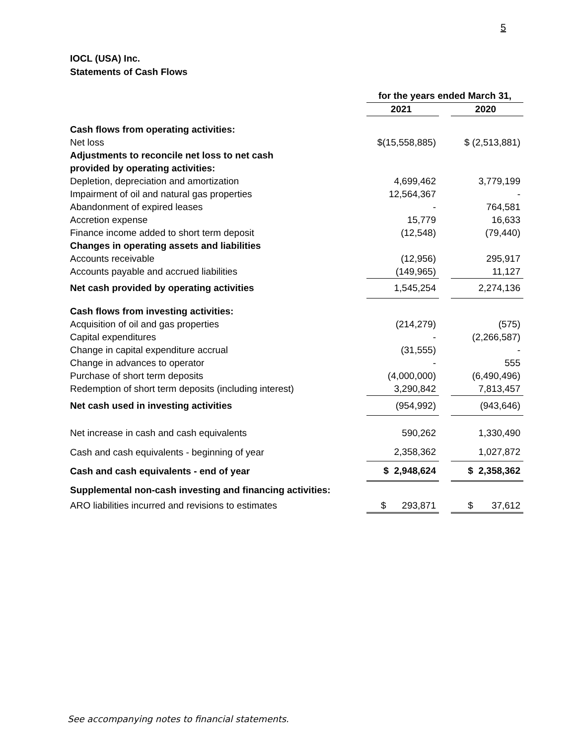5
IOCL (USA) Inc.
Statements of Cash Flows
| | for the years ended March 31, | | |
| | 2021 | | 2020 |
| Cash flows from operating activities: | | | |
| Net loss | $(15,558,885) | | $ (2,513,881) |
| Adjustments to reconcile net loss to net cash | | | |
| provided by operating activities: | | | |
| Depletion, depreciation and amortization | 4,699,462 | | 3,779,199 |
| Impairment of oil and natural gas properties | 12,564,367 | | - |
| Abandonment of expired leases | - | | 764,581 |
| Accretion expense | 15,779 | | 16,633 |
| Finance income added to short term deposit | (12,548) | | (79,440) |
| Changes in operating assets and liabilities | | | |
| Accounts receivable | (12,956) | | 295,917 |
| Accounts payable and accrued liabilities | (149,965) | | 11,127 |
| Net cash provided by operating activities | 1,545,254 | | 2,274,136 |
| Cash flows from investing activities: | | | |
| Acquisition of oil and gas properties | (214,279) | | (575) |
| Capital expenditures | - | | (2,266,587) |
| Change in capital expenditure accrual | (31,555) | | - |
| Change in advances to operator | - | | 555 |
| Purchase of short term deposits | (4,000,000) | | (6,490,496) |
| Redemption of short term deposits (including interest) | 3,290,842 | | 7,813,457 |
| Net cash used in investing activities | (954,992) | | (943,646) |
| Net increase in cash and cash equivalents | 590,262 | | 1,330,490 |
| Cash and cash equivalents - beginning of year | 2,358,362 | | 1,027,872 |
| Cash and cash equivalents - end of year | $ 2,948,624 | | $ 2,358,362 |
| Supplemental non-cash investing and financing activities: | | | |
| ARO liabilities incurred and revisions to estimates | $ 293,871 | | $ 37,612 |
See accompanying notes to financial statements.